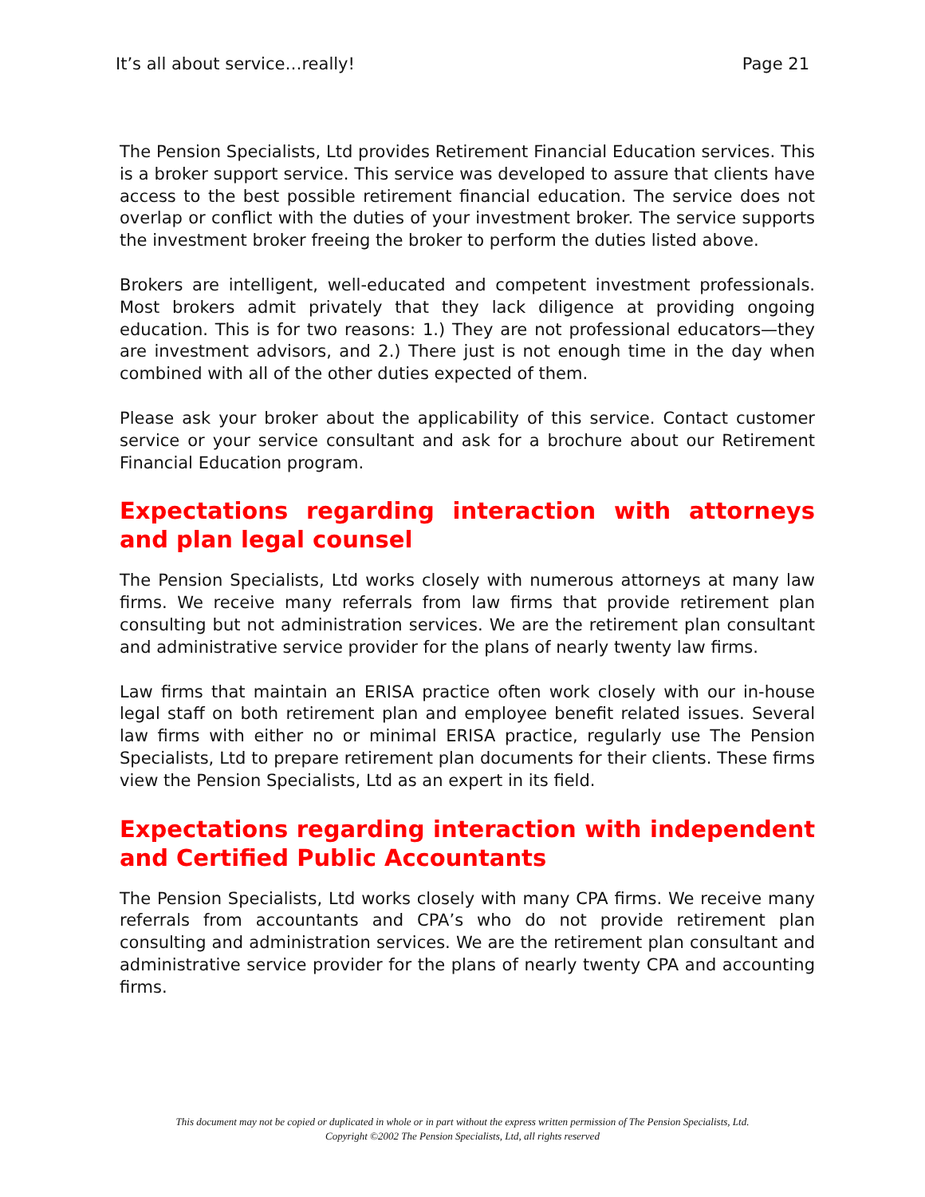It’s all about service…really! Page 21
The Pension Specialists, Ltd provides Retirement Financial Education services. This is a broker support service. This service was developed to assure that clients have access to the best possible retirement financial education. The service does not overlap or conflict with the duties of your investment broker. The service supports the investment broker freeing the broker to perform the duties listed above.
Brokers are intelligent, well-educated and competent investment professionals. Most brokers admit privately that they lack diligence at providing ongoing education. This is for two reasons: 1.) They are not professional educators—they are investment advisors, and 2.) There just is not enough time in the day when combined with all of the other duties expected of them.
Please ask your broker about the applicability of this service. Contact customer service or your service consultant and ask for a brochure about our Retirement Financial Education program.
Expectations regarding interaction with attorneys and plan legal counsel
The Pension Specialists, Ltd works closely with numerous attorneys at many law firms. We receive many referrals from law firms that provide retirement plan consulting but not administration services. We are the retirement plan consultant and administrative service provider for the plans of nearly twenty law firms.
Law firms that maintain an ERISA practice often work closely with our in-house legal staff on both retirement plan and employee benefit related issues. Several law firms with either no or minimal ERISA practice, regularly use The Pension Specialists, Ltd to prepare retirement plan documents for their clients. These firms view the Pension Specialists, Ltd as an expert in its field.
Expectations regarding interaction with independent and Certified Public Accountants
The Pension Specialists, Ltd works closely with many CPA firms. We receive many referrals from accountants and CPA’s who do not provide retirement plan consulting and administration services. We are the retirement plan consultant and administrative service provider for the plans of nearly twenty CPA and accounting firms.
This document may not be copied or duplicated in whole or in part without the express written permission of The Pension Specialists, Ltd.
Copyright ©2002 The Pension Specialists, Ltd, all rights reserved